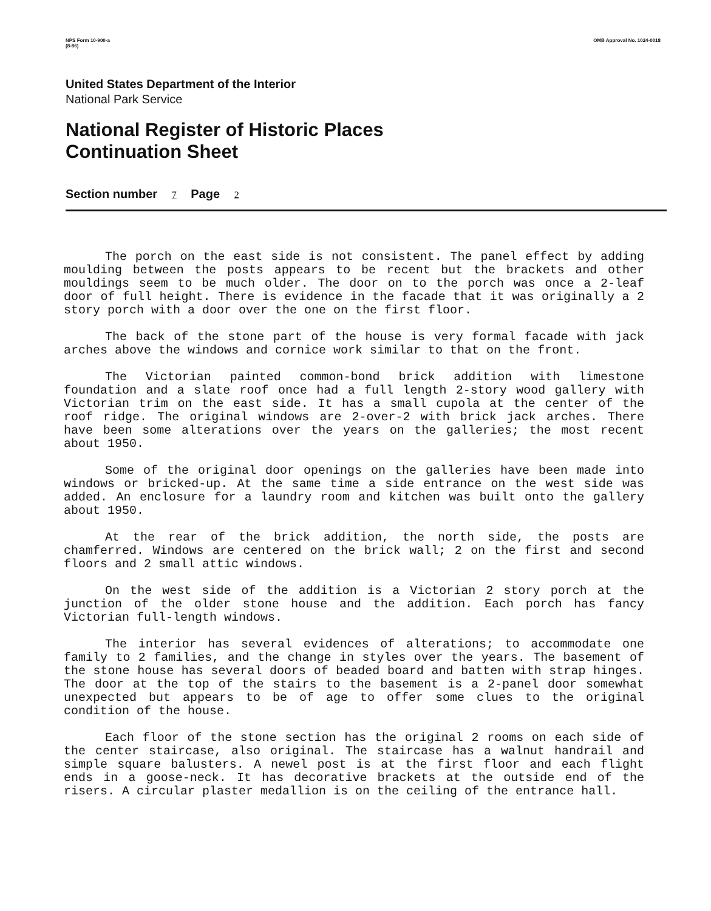NPS Form 10-900-a
(8-86)
OMB Approval No. 1024-0018
United States Department of the Interior
National Park Service
National Register of Historic Places
Continuation Sheet
Section number 7 Page 2
The porch on the east side is not consistent. The panel effect by adding moulding between the posts appears to be recent but the brackets and other mouldings seem to be much older. The door on to the porch was once a 2-leaf door of full height. There is evidence in the facade that it was originally a 2 story porch with a door over the one on the first floor.
The back of the stone part of the house is very formal facade with jack arches above the windows and cornice work similar to that on the front.
The Victorian painted common-bond brick addition with limestone foundation and a slate roof once had a full length 2-story wood gallery with Victorian trim on the east side. It has a small cupola at the center of the roof ridge. The original windows are 2-over-2 with brick jack arches. There have been some alterations over the years on the galleries; the most recent about 1950.
Some of the original door openings on the galleries have been made into windows or bricked-up. At the same time a side entrance on the west side was added. An enclosure for a laundry room and kitchen was built onto the gallery about 1950.
At the rear of the brick addition, the north side, the posts are chamferred. Windows are centered on the brick wall; 2 on the first and second floors and 2 small attic windows.
On the west side of the addition is a Victorian 2 story porch at the junction of the older stone house and the addition. Each porch has fancy Victorian full-length windows.
The interior has several evidences of alterations; to accommodate one family to 2 families, and the change in styles over the years. The basement of the stone house has several doors of beaded board and batten with strap hinges. The door at the top of the stairs to the basement is a 2-panel door somewhat unexpected but appears to be of age to offer some clues to the original condition of the house.
Each floor of the stone section has the original 2 rooms on each side of the center staircase, also original. The staircase has a walnut handrail and simple square balusters. A newel post is at the first floor and each flight ends in a goose-neck. It has decorative brackets at the outside end of the risers. A circular plaster medallion is on the ceiling of the entrance hall.